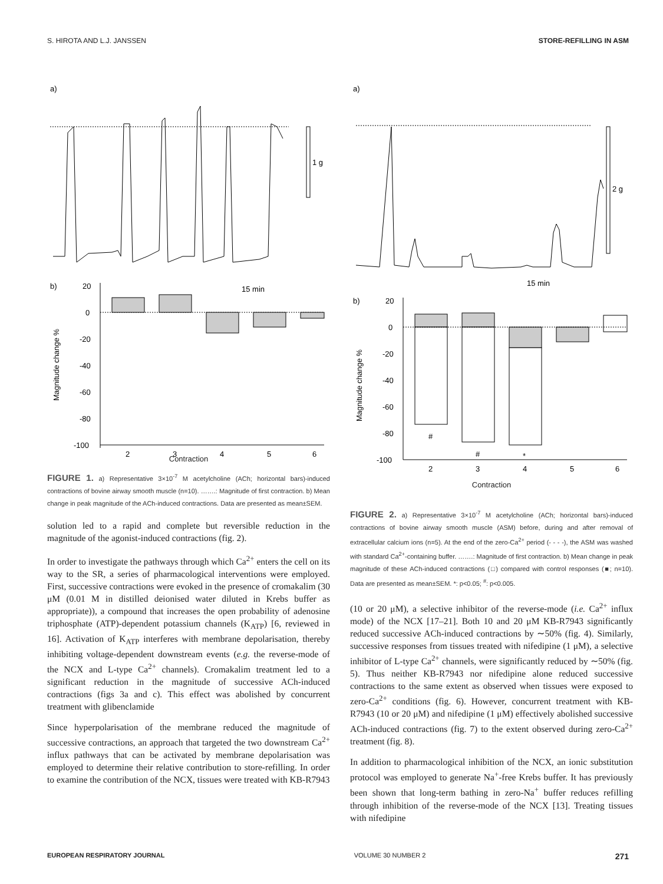S. HIROTA AND L.J. JANSSEN STORE-REFILLING IN ASM
a)
1 g
15 min
b)
Magnitude change %
20
0
-20
-40
-60
-80
-100
2
3
4
5
6
Contraction
FIGURE 1. a) Representative 3×10<sup>-7</sup> M acetylcholine (ACh; horizontal bars)-induced contractions of bovine airway smooth muscle (n=10). …….: Magnitude of first contraction. b) Mean change in peak magnitude of the ACh-induced contractions. Data are presented as mean±SEM.
solution led to a rapid and complete but reversible reduction in the magnitude of the agonist-induced contractions (fig. 2).
In order to investigate the pathways through which Ca<sup>2+</sup> enters the cell on its way to the SR, a series of pharmacological interventions were employed. First, successive contractions were evoked in the presence of cromakalim (30 μM (0.01 M in distilled deionised water diluted in Krebs buffer as appropriate)), a compound that increases the open probability of adenosine triphosphate (ATP)-dependent potassium channels (K<sub>ATP</sub>) [6, reviewed in 16]. Activation of K<sub>ATP</sub> interferes with membrane depolarisation, thereby inhibiting voltage-dependent downstream events (e.g. the reverse-mode of the NCX and L-type Ca<sup>2+</sup> channels). Cromakalim treatment led to a significant reduction in the magnitude of successive ACh-induced contractions (figs 3a and c). This effect was abolished by concurrent treatment with glibenclamide
Since hyperpolarisation of the membrane reduced the magnitude of successive contractions, an approach that targeted the two downstream Ca<sup>2+</sup> influx pathways that can be activated by membrane depolarisation was employed to determine their relative contribution to store-refilling. In order to examine the contribution of the NCX, tissues were treated with KB-R7943
a)
2 g
15 min
b)
Magnitude change %
20
0
-20
-40
-60
-80
-100
#
#
*
2
3
4
5
6
Contraction
FIGURE 2. a) Representative 3×10<sup>-7</sup> M acetylcholine (ACh; horizontal bars)-induced contractions of bovine airway smooth muscle (ASM) before, during and after removal of extracellular calcium ions (n=5). At the end of the zero-Ca<sup>2+</sup> period (- - - -), the ASM was washed with standard Ca<sup>2+</sup>-containing buffer. …….: Magnitude of first contraction. b) Mean change in peak magnitude of these ACh-induced contractions (□) compared with control responses (■; n=10). Data are presented as mean±SEM. *: p<0.05; <sup>#</sup>: p<0.005.
(10 or 20 μM), a selective inhibitor of the reverse-mode (i.e. Ca<sup>2+</sup> influx mode) of the NCX [17–21]. Both 10 and 20 μM KB-R7943 significantly reduced successive ACh-induced contractions by ∼50% (fig. 4). Similarly, successive responses from tissues treated with nifedipine (1 μM), a selective inhibitor of L-type Ca<sup>2+</sup> channels, were significantly reduced by ∼50% (fig. 5). Thus neither KB-R7943 nor nifedipine alone reduced successive contractions to the same extent as observed when tissues were exposed to zero-Ca<sup>2+</sup> conditions (fig. 6). However, concurrent treatment with KB-R7943 (10 or 20 μM) and nifedipine (1 μM) effectively abolished successive ACh-induced contractions (fig. 7) to the extent observed during zero-Ca<sup>2+</sup> treatment (fig. 8).
In addition to pharmacological inhibition of the NCX, an ionic substitution protocol was employed to generate Na<sup>+</sup>-free Krebs buffer. It has previously been shown that long-term bathing in zero-Na<sup>+</sup> buffer reduces refilling through inhibition of the reverse-mode of the NCX [13]. Treating tissues with nifedipine
EUROPEAN RESPIRATORY JOURNAL VOLUME 30 NUMBER 2 271